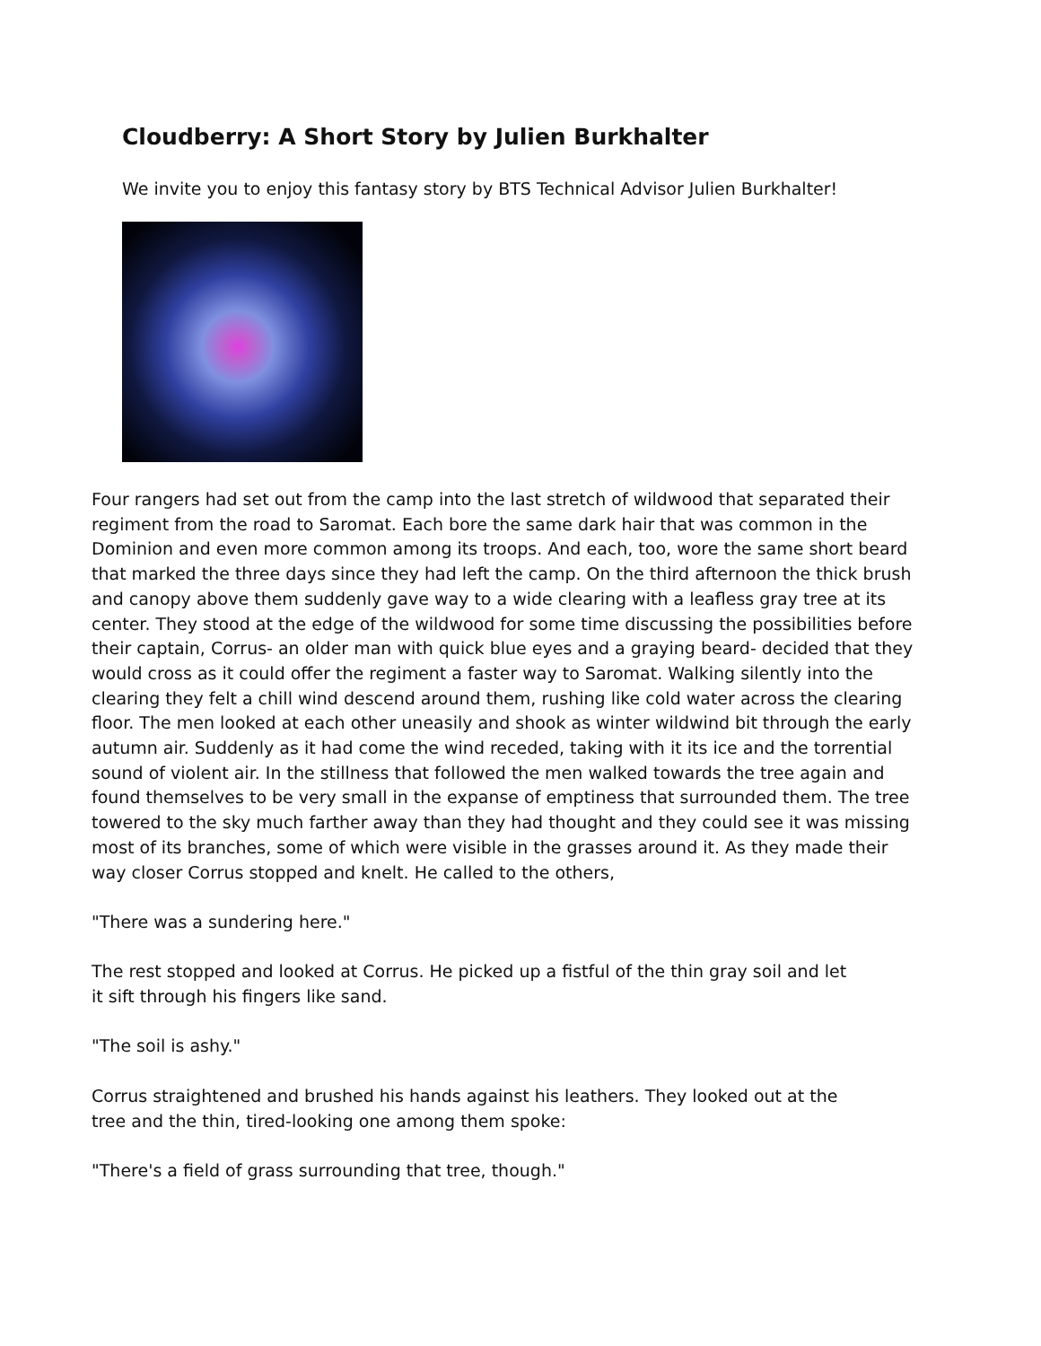Cloudberry: A Short Story by Julien Burkhalter
We invite you to enjoy this fantasy story by BTS Technical Advisor Julien Burkhalter!
Four rangers had set out from the camp into the last stretch of wildwood that separated their regiment from the road to Saromat. Each bore the same dark hair that was common in the Dominion and even more common among its troops. And each, too, wore the same short beard that marked the three days since they had left the camp. On the third afternoon the thick brush and canopy above them suddenly gave way to a wide clearing with a leafless gray tree at its center. They stood at the edge of the wildwood for some time discussing the possibilities before their captain, Corrus- an older man with quick blue eyes and a graying beard- decided that they would cross as it could offer the regiment a faster way to Saromat. Walking silently into the clearing they felt a chill wind descend around them, rushing like cold water across the clearing floor. The men looked at each other uneasily and shook as winter wildwind bit through the early autumn air. Suddenly as it had come the wind receded, taking with it its ice and the torrential sound of violent air. In the stillness that followed the men walked towards the tree again and found themselves to be very small in the expanse of emptiness that surrounded them. The tree towered to the sky much farther away than they had thought and they could see it was missing most of its branches, some of which were visible in the grasses around it. As they made their way closer Corrus stopped and knelt. He called to the others,
"There was a sundering here."
The rest stopped and looked at Corrus. He picked up a fistful of the thin gray soil and let
it sift through his fingers like sand.
"The soil is ashy."
Corrus straightened and brushed his hands against his leathers. They looked out at the
tree and the thin, tired-looking one among them spoke:
"There's a field of grass surrounding that tree, though."